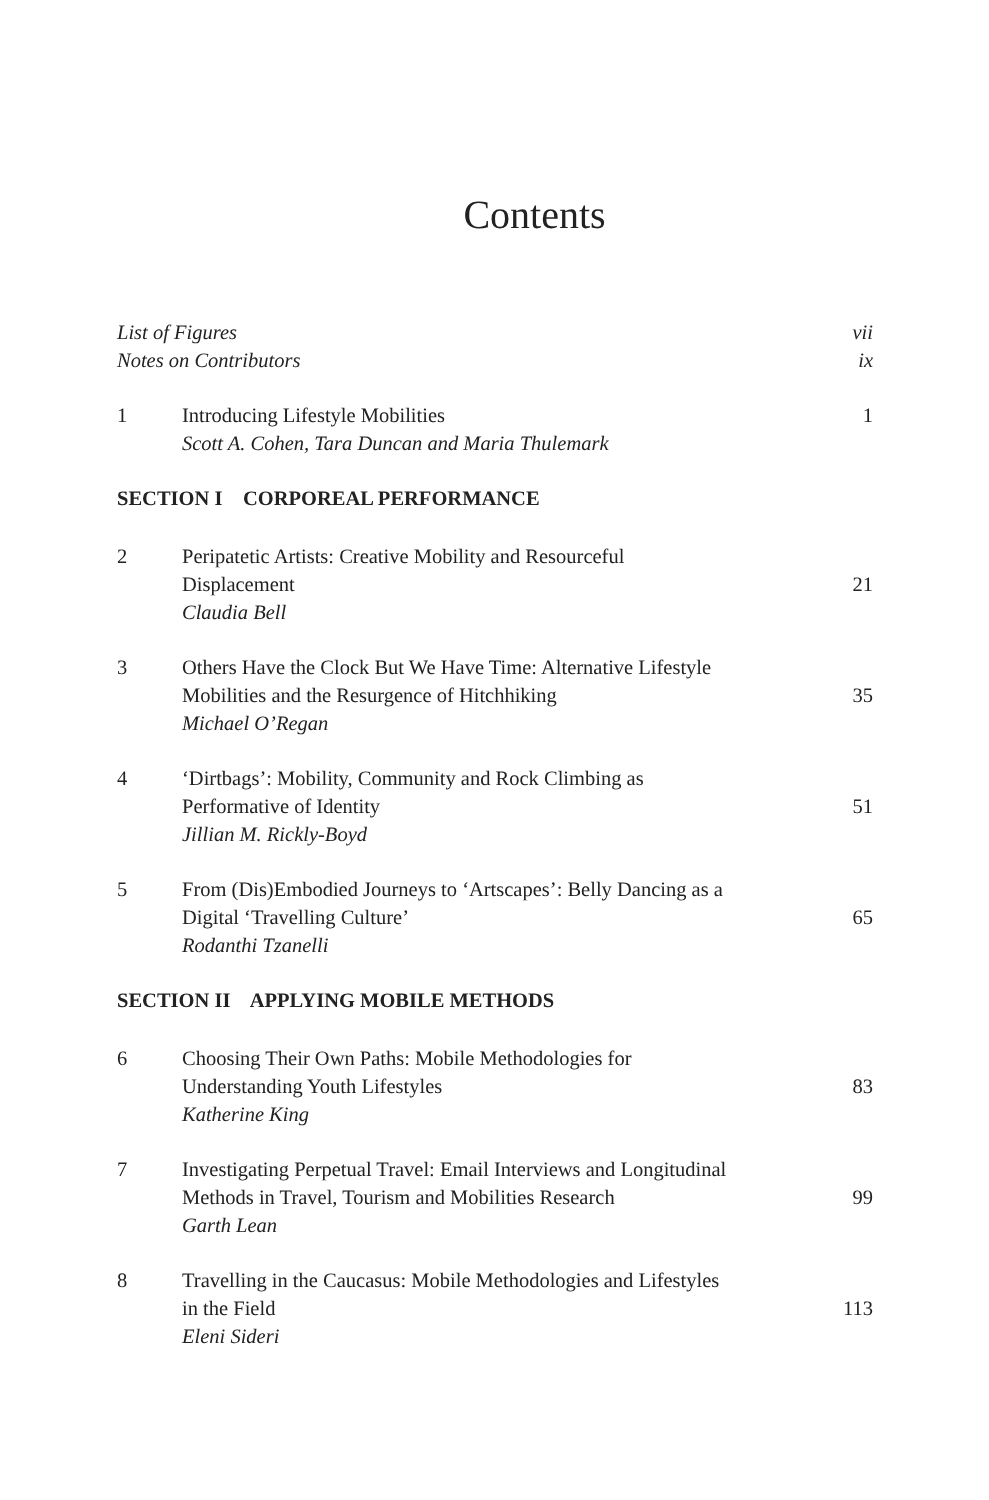Contents
List of Figures vii
Notes on Contributors ix
1 Introducing Lifestyle Mobilities
Scott A. Cohen, Tara Duncan and Maria Thulemark
1
SECTION I CORPOREAL PERFORMANCE
2 Peripatetic Artists: Creative Mobility and Resourceful
Displacement
Claudia Bell
21
3 Others Have the Clock But We Have Time: Alternative Lifestyle
Mobilities and the Resurgence of Hitchhiking
Michael O’Regan
35
4 ‘Dirtbags’: Mobility, Community and Rock Climbing as
Performative of Identity
Jillian M. Rickly-Boyd
51
5 From (Dis)Embodied Journeys to ‘Artscapes’: Belly Dancing as a
Digital ‘Travelling Culture’
Rodanthi Tzanelli
65
SECTION II APPLYING MOBILE METHODS
6 Choosing Their Own Paths: Mobile Methodologies for
Understanding Youth Lifestyles
Katherine King
83
7 Investigating Perpetual Travel: Email Interviews and Longitudinal
Methods in Travel, Tourism and Mobilities Research
Garth Lean
99
8 Travelling in the Caucasus: Mobile Methodologies and Lifestyles
in the Field
Eleni Sideri
113